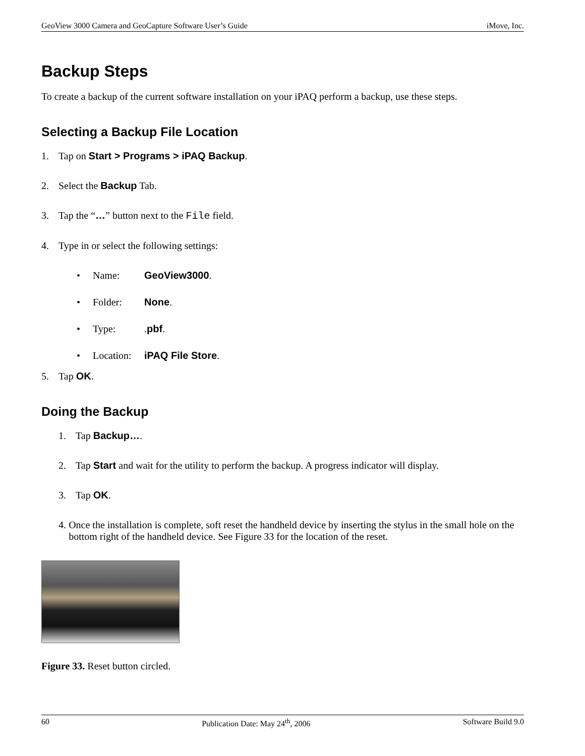GeoView 3000 Camera and GeoCapture Software User’s Guide iMove, Inc.
Backup Steps
To create a backup of the current software installation on your iPAQ perform a backup, use these steps.
Selecting a Backup File Location
1. Tap on Start > Programs > iPAQ Backup.
2. Select the Backup Tab.
3. Tap the “…” button next to the File field.
4. Type in or select the following settings:
• Name: GeoView3000.
• Folder: None.
• Type:.pbf.
• Location: iPAQ File Store.
5. Tap OK.
Doing the Backup
1. Tap Backup….
2. Tap Start and wait for the utility to perform the backup. A progress indicator will display.
3. Tap OK.
4. Once the installation is complete, soft reset the handheld device by inserting the stylus in the small hole on the bottom right of the handheld device. See Figure 33 for the location of the reset.
Figure 33. Reset button circled.
60 Publication Date: May 24<sup>th</sup>, 2006 Software Build 9.0